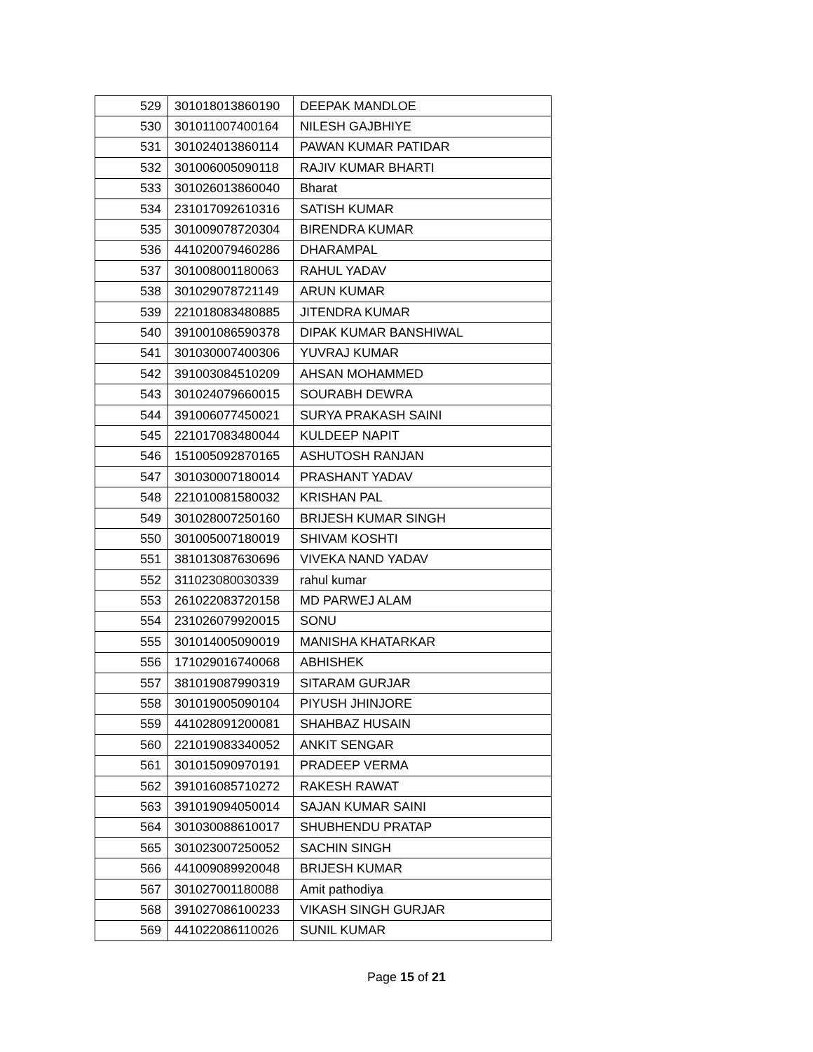| 529 | 301018013860190 | DEEPAK MANDLOE |
| 530 | 301011007400164 | NILESH GAJBHIYE |
| 531 | 301024013860114 | PAWAN KUMAR PATIDAR |
| 532 | 301006005090118 | RAJIV KUMAR BHARTI |
| 533 | 301026013860040 | Bharat |
| 534 | 231017092610316 | SATISH KUMAR |
| 535 | 301009078720304 | BIRENDRA KUMAR |
| 536 | 441020079460286 | DHARAMPAL |
| 537 | 301008001180063 | RAHUL YADAV |
| 538 | 301029078721149 | ARUN KUMAR |
| 539 | 221018083480885 | JITENDRA KUMAR |
| 540 | 391001086590378 | DIPAK KUMAR BANSHIWAL |
| 541 | 301030007400306 | YUVRAJ KUMAR |
| 542 | 391003084510209 | AHSAN MOHAMMED |
| 543 | 301024079660015 | SOURABH DEWRA |
| 544 | 391006077450021 | SURYA PRAKASH SAINI |
| 545 | 221017083480044 | KULDEEP NAPIT |
| 546 | 151005092870165 | ASHUTOSH RANJAN |
| 547 | 301030007180014 | PRASHANT YADAV |
| 548 | 221010081580032 | KRISHAN PAL |
| 549 | 301028007250160 | BRIJESH KUMAR SINGH |
| 550 | 301005007180019 | SHIVAM KOSHTI |
| 551 | 381013087630696 | VIVEKA NAND YADAV |
| 552 | 311023080030339 | rahul kumar |
| 553 | 261022083720158 | MD PARWEJ ALAM |
| 554 | 231026079920015 | SONU |
| 555 | 301014005090019 | MANISHA KHATARKAR |
| 556 | 171029016740068 | ABHISHEK |
| 557 | 381019087990319 | SITARAM GURJAR |
| 558 | 301019005090104 | PIYUSH JHINJORE |
| 559 | 441028091200081 | SHAHBAZ HUSAIN |
| 560 | 221019083340052 | ANKIT SENGAR |
| 561 | 301015090970191 | PRADEEP VERMA |
| 562 | 391016085710272 | RAKESH RAWAT |
| 563 | 391019094050014 | SAJAN KUMAR SAINI |
| 564 | 301030088610017 | SHUBHENDU PRATAP |
| 565 | 301023007250052 | SACHIN SINGH |
| 566 | 441009089920048 | BRIJESH KUMAR |
| 567 | 301027001180088 | Amit pathodiya |
| 568 | 391027086100233 | VIKASH SINGH GURJAR |
| 569 | 441022086110026 | SUNIL KUMAR |
Page 15 of 21